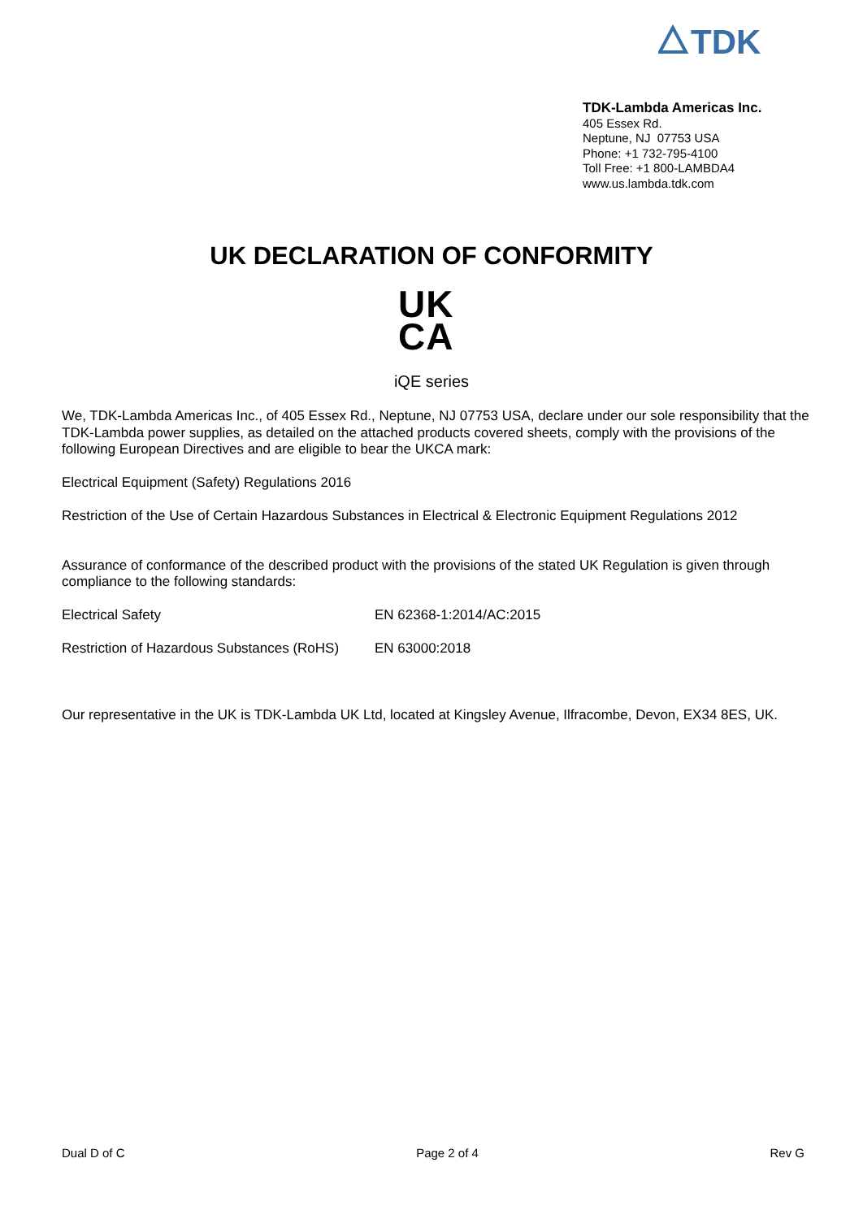TDK
TDK-Lambda Americas Inc.
405 Essex Rd.
Neptune, NJ 07753 USA
Phone: +1 732-795-4100
Toll Free: +1 800-LAMBDA4
www.us.lambda.tdk.com
UK DECLARATION OF CONFORMITY
UK
CA
iQE series
We, TDK-Lambda Americas Inc., of 405 Essex Rd., Neptune, NJ 07753 USA, declare under our sole responsibility that the TDK-Lambda power supplies, as detailed on the attached products covered sheets, comply with the provisions of the following European Directives and are eligible to bear the UKCA mark:
Electrical Equipment (Safety) Regulations 2016
Restriction of the Use of Certain Hazardous Substances in Electrical & Electronic Equipment Regulations 2012
Assurance of conformance of the described product with the provisions of the stated UK Regulation is given through compliance to the following standards:
Electrical Safety EN 62368-1:2014/AC:2015
Restriction of Hazardous Substances (RoHS) EN 63000:2018
Our representative in the UK is TDK-Lambda UK Ltd, located at Kingsley Avenue, Ilfracombe, Devon, EX34 8ES, UK.
Dual D of C Page 2 of 4 Rev G